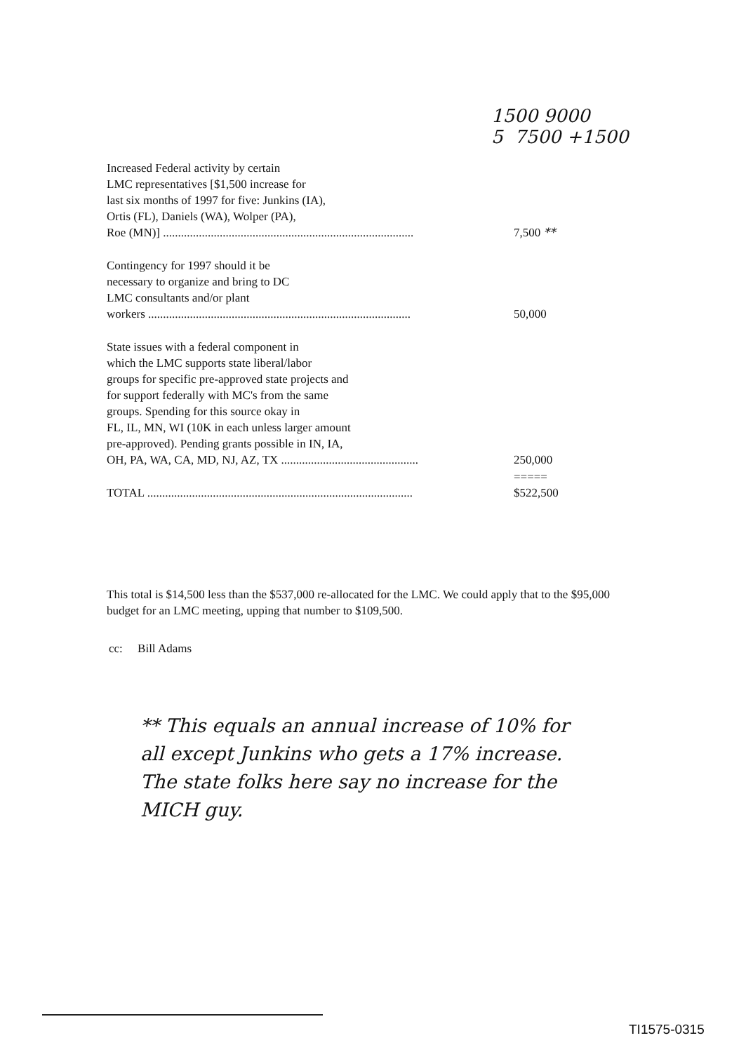1500 9000
5 7500 +1500
| Increased Federal activity by certain LMC representatives [$1,500 increase for last six months of 1997 for five: Junkins (IA), Ortis (FL), Daniels (WA), Wolper (PA), Roe (MN)] .................................................................................... | 7,500 ** |
| Contingency for 1997 should it be necessary to organize and bring to DC LMC consultants and/or plant workers ........................................................................................ | 50,000 |
| State issues with a federal component in which the LMC supports state liberal/labor groups for specific pre-approved state projects and for support federally with MC's from the same groups. Spending for this source okay in FL, IL, MN, WI (10K in each unless larger amount pre-approved). Pending grants possible in IN, IA, OH, PA, WA, CA, MD, NJ, AZ, TX .............................................. | 250,000 |
| | ===== |
| TOTAL ......................................................................................... | $522,500 |
This total is $14,500 less than the $537,000 re-allocated for the LMC. We could apply that to the $95,000 budget for an LMC meeting, upping that number to $109,500.
cc: Bill Adams
** This equals an annual increase of 10% for all except Junkins who gets a 17% increase. The state folks here say no increase for the MICH guy.
TI1575-0315